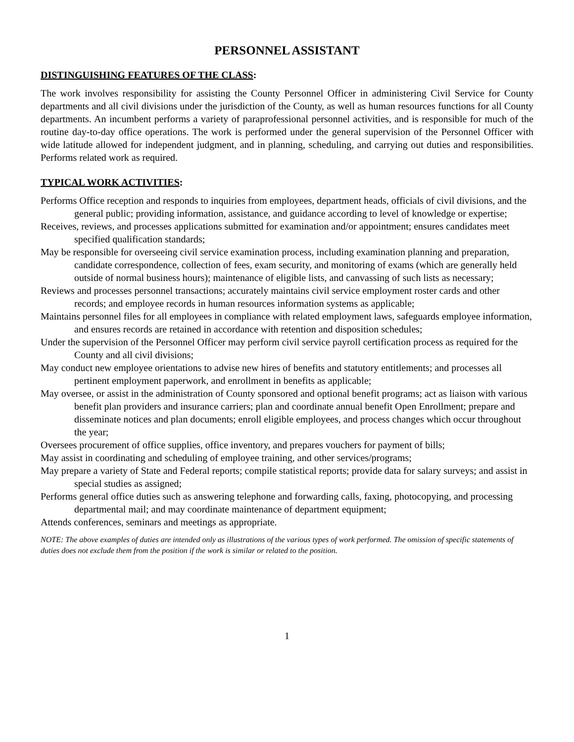PERSONNEL ASSISTANT
DISTINGUISHING FEATURES OF THE CLASS:
The work involves responsibility for assisting the County Personnel Officer in administering Civil Service for County departments and all civil divisions under the jurisdiction of the County, as well as human resources functions for all County departments. An incumbent performs a variety of paraprofessional personnel activities, and is responsible for much of the routine day-to-day office operations. The work is performed under the general supervision of the Personnel Officer with wide latitude allowed for independent judgment, and in planning, scheduling, and carrying out duties and responsibilities. Performs related work as required.
TYPICAL WORK ACTIVITIES:
Performs Office reception and responds to inquiries from employees, department heads, officials of civil divisions, and the general public; providing information, assistance, and guidance according to level of knowledge or expertise;
Receives, reviews, and processes applications submitted for examination and/or appointment; ensures candidates meet specified qualification standards;
May be responsible for overseeing civil service examination process, including examination planning and preparation, candidate correspondence, collection of fees, exam security, and monitoring of exams (which are generally held outside of normal business hours); maintenance of eligible lists, and canvassing of such lists as necessary;
Reviews and processes personnel transactions; accurately maintains civil service employment roster cards and other records; and employee records in human resources information systems as applicable;
Maintains personnel files for all employees in compliance with related employment laws, safeguards employee information, and ensures records are retained in accordance with retention and disposition schedules;
Under the supervision of the Personnel Officer may perform civil service payroll certification process as required for the County and all civil divisions;
May conduct new employee orientations to advise new hires of benefits and statutory entitlements; and processes all pertinent employment paperwork, and enrollment in benefits as applicable;
May oversee, or assist in the administration of County sponsored and optional benefit programs; act as liaison with various benefit plan providers and insurance carriers; plan and coordinate annual benefit Open Enrollment; prepare and disseminate notices and plan documents; enroll eligible employees, and process changes which occur throughout the year;
Oversees procurement of office supplies, office inventory, and prepares vouchers for payment of bills;
May assist in coordinating and scheduling of employee training, and other services/programs;
May prepare a variety of State and Federal reports; compile statistical reports; provide data for salary surveys; and assist in special studies as assigned;
Performs general office duties such as answering telephone and forwarding calls, faxing, photocopying, and processing departmental mail; and may coordinate maintenance of department equipment;
Attends conferences, seminars and meetings as appropriate.
NOTE: The above examples of duties are intended only as illustrations of the various types of work performed. The omission of specific statements of duties does not exclude them from the position if the work is similar or related to the position.
1